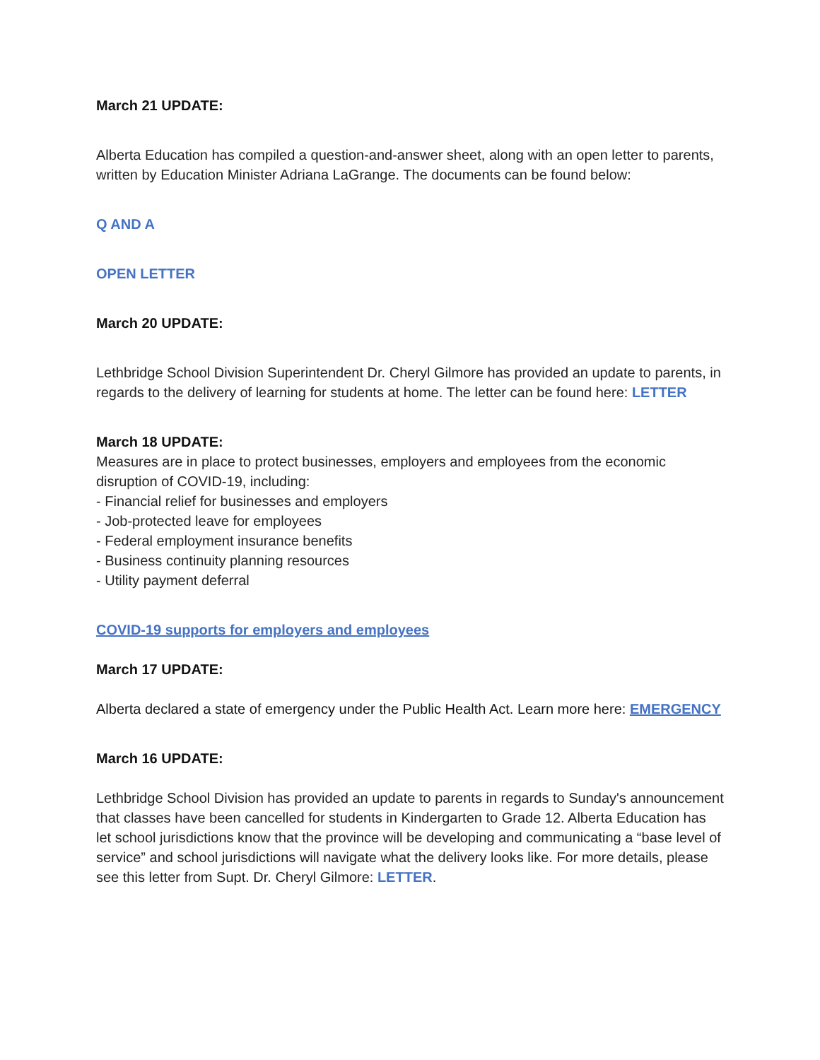March 21 UPDATE:
Alberta Education has compiled a question-and-answer sheet, along with an open letter to parents, written by Education Minister Adriana LaGrange. The documents can be found below:
Q AND A
OPEN LETTER
March 20 UPDATE:
Lethbridge School Division Superintendent Dr. Cheryl Gilmore has provided an update to parents, in regards to the delivery of learning for students at home. The letter can be found here: LETTER
March 18 UPDATE:
Measures are in place to protect businesses, employers and employees from the economic disruption of COVID-19, including:
- Financial relief for businesses and employers
- Job-protected leave for employees
- Federal employment insurance benefits
- Business continuity planning resources
- Utility payment deferral
COVID-19 supports for employers and employees
March 17 UPDATE:
Alberta declared a state of emergency under the Public Health Act. Learn more here: EMERGENCY
March 16 UPDATE:
Lethbridge School Division has provided an update to parents in regards to Sunday's announcement that classes have been cancelled for students in Kindergarten to Grade 12. Alberta Education has let school jurisdictions know that the province will be developing and communicating a “base level of service” and school jurisdictions will navigate what the delivery looks like. For more details, please see this letter from Supt. Dr. Cheryl Gilmore: LETTER.